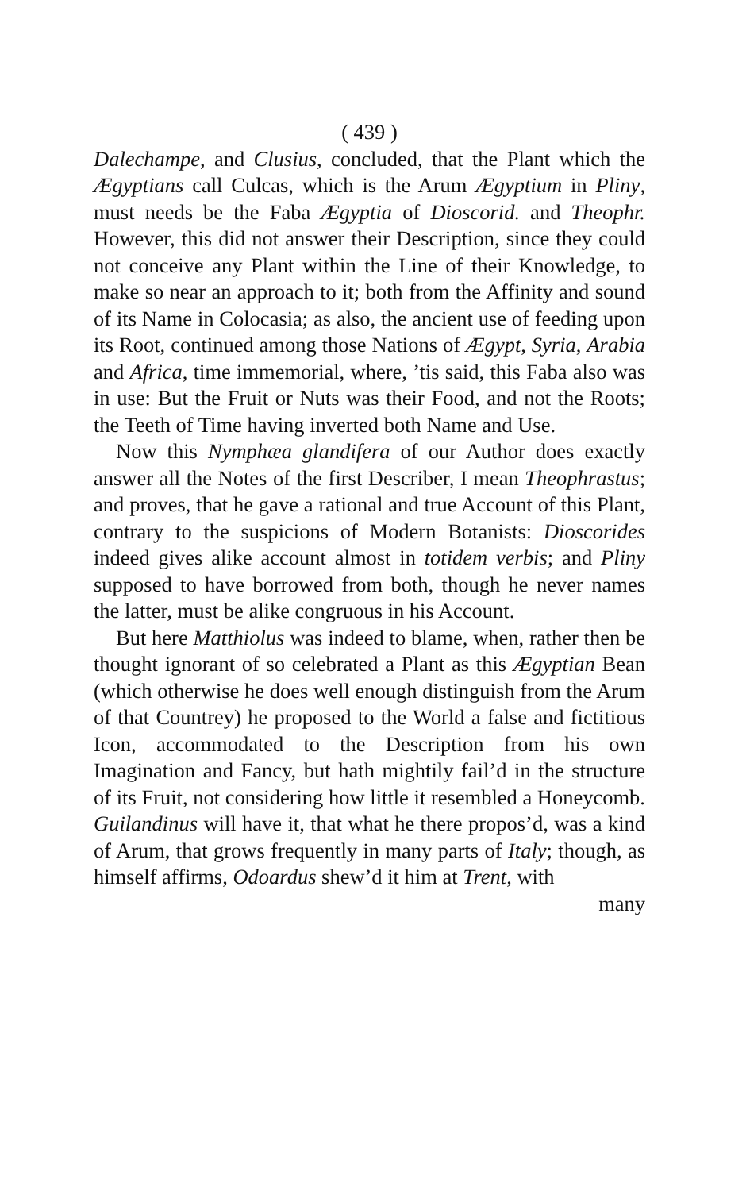( 439 )
Dalechampe, and Clusius, concluded, that the Plant which the Ægyptians call Culcas, which is the Arum Ægyptium in Pliny, must needs be the Faba Ægyptia of Dioscorid. and Theophr. However, this did not answer their Description, since they could not conceive any Plant within the Line of their Knowledge, to make so near an approach to it; both from the Affinity and sound of its Name in Colocasia; as also, the ancient use of feeding upon its Root, continued among those Nations of Ægypt, Syria, Arabia and Africa, time immemorial, where, ’tis said, this Faba also was in use: But the Fruit or Nuts was their Food, and not the Roots; the Teeth of Time having inverted both Name and Use.
Now this Nymphæa glandifera of our Author does exactly answer all the Notes of the first Describer, I mean Theophrastus; and proves, that he gave a rational and true Account of this Plant, contrary to the suspicions of Modern Botanists: Dioscorides indeed gives alike account almost in totidem verbis; and Pliny supposed to have borrowed from both, though he never names the latter, must be alike congruous in his Account.
But here Matthiolus was indeed to blame, when, rather then be thought ignorant of so celebrated a Plant as this Ægyptian Bean (which otherwise he does well enough distinguish from the Arum of that Countrey) he proposed to the World a false and fictitious Icon, accommodated to the Description from his own Imagination and Fancy, but hath mightily fail’d in the structure of its Fruit, not considering how little it resembled a Honeycomb. Guilandinus will have it, that what he there propos’d, was a kind of Arum, that grows frequently in many parts of Italy; though, as himself affirms, Odoardus shew’d it him at Trent, with
many